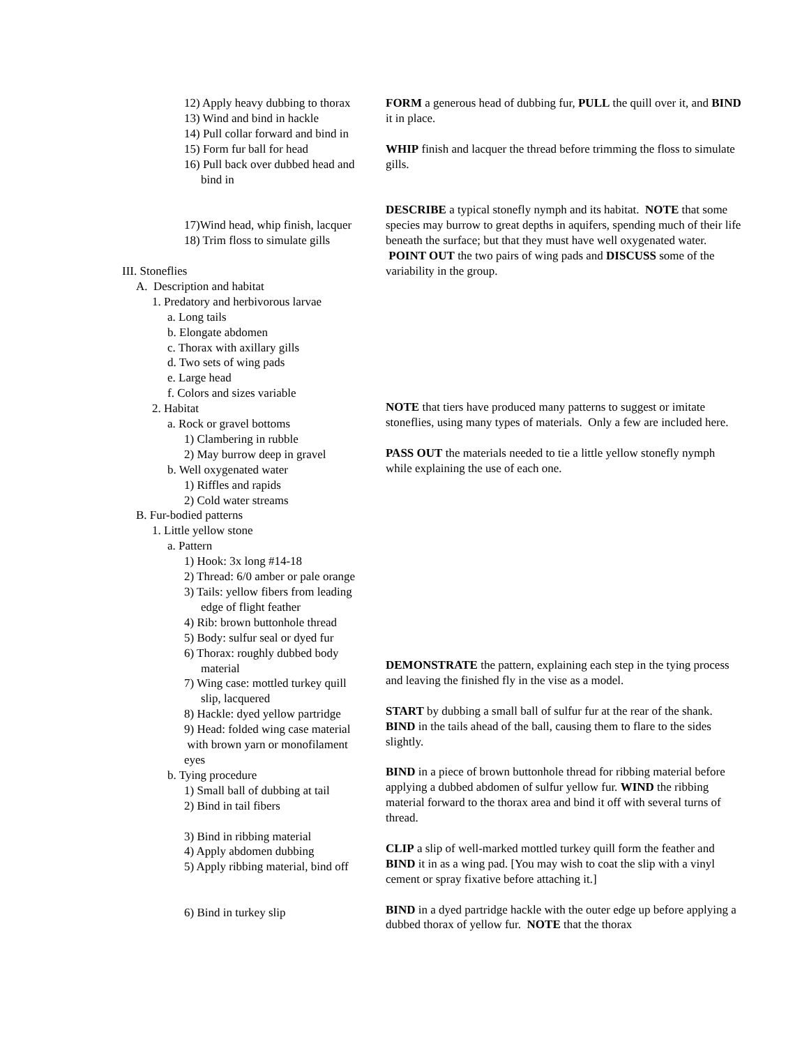12) Apply heavy dubbing to thorax
13) Wind and bind in hackle
14) Pull collar forward and bind in
15) Form fur ball for head
16) Pull back over dubbed head and
bind in
17)Wind head, whip finish, lacquer
18) Trim floss to simulate gills
III. Stoneflies
A. Description and habitat
1. Predatory and herbivorous larvae
a. Long tails
b. Elongate abdomen
c. Thorax with axillary gills
d. Two sets of wing pads
e. Large head
f. Colors and sizes variable
2. Habitat
a. Rock or gravel bottoms
1) Clambering in rubble
2) May burrow deep in gravel
b. Well oxygenated water
1) Riffles and rapids
2) Cold water streams
B. Fur-bodied patterns
1. Little yellow stone
a. Pattern
1) Hook: 3x long #14-18
2) Thread: 6/0 amber or pale orange
3) Tails: yellow fibers from leading
edge of flight feather
4) Rib: brown buttonhole thread
5) Body: sulfur seal or dyed fur
6) Thorax: roughly dubbed body
material
7) Wing case: mottled turkey quill
slip, lacquered
8) Hackle: dyed yellow partridge
9) Head: folded wing case material
with brown yarn or monofilament
eyes
b. Tying procedure
1) Small ball of dubbing at tail
2) Bind in tail fibers
3) Bind in ribbing material
4) Apply abdomen dubbing
5) Apply ribbing material, bind off
6) Bind in turkey slip
FORM a generous head of dubbing fur, PULL the quill over it, and BIND it in place.
WHIP finish and lacquer the thread before trimming the floss to simulate gills.
DESCRIBE a typical stonefly nymph and its habitat. NOTE that some species may burrow to great depths in aquifers, spending much of their life beneath the surface; but that they must have well oxygenated water. POINT OUT the two pairs of wing pads and DISCUSS some of the variability in the group.
NOTE that tiers have produced many patterns to suggest or imitate stoneflies, using many types of materials. Only a few are included here.
PASS OUT the materials needed to tie a little yellow stonefly nymph while explaining the use of each one.
DEMONSTRATE the pattern, explaining each step in the tying process and leaving the finished fly in the vise as a model.
START by dubbing a small ball of sulfur fur at the rear of the shank. BIND in the tails ahead of the ball, causing them to flare to the sides slightly.
BIND in a piece of brown buttonhole thread for ribbing material before applying a dubbed abdomen of sulfur yellow fur. WIND the ribbing material forward to the thorax area and bind it off with several turns of thread.
CLIP a slip of well-marked mottled turkey quill form the feather and BIND it in as a wing pad. [You may wish to coat the slip with a vinyl cement or spray fixative before attaching it.]
BIND in a dyed partridge hackle with the outer edge up before applying a dubbed thorax of yellow fur. NOTE that the thorax